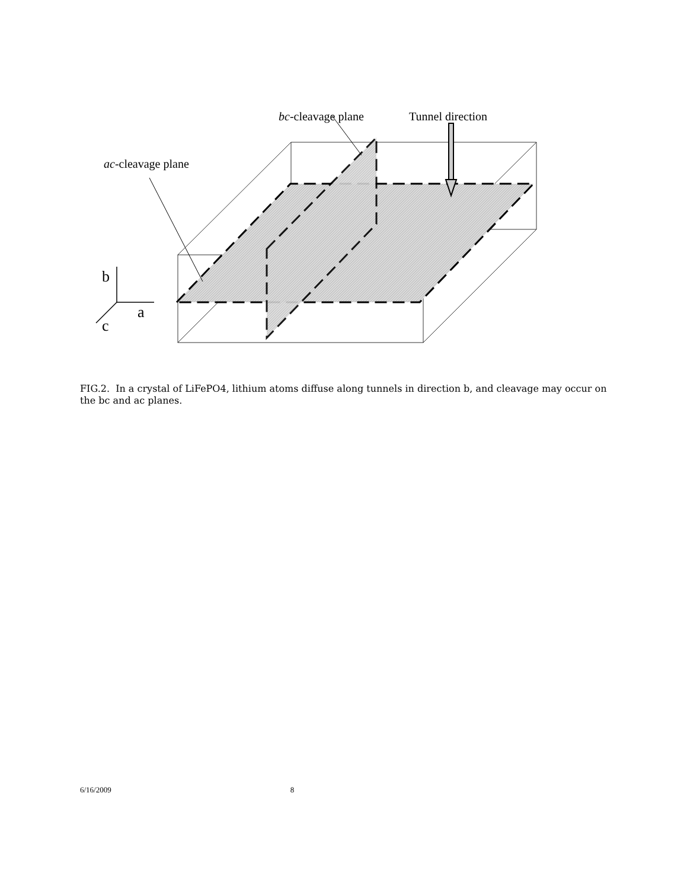bc-cleavage plane
Tunnel direction
ac-cleavage plane
b
a
c
FIG.2. In a crystal of LiFePO4, lithium atoms diffuse along tunnels in direction b, and cleavage may occur on the bc and ac planes.
6/16/2009 8